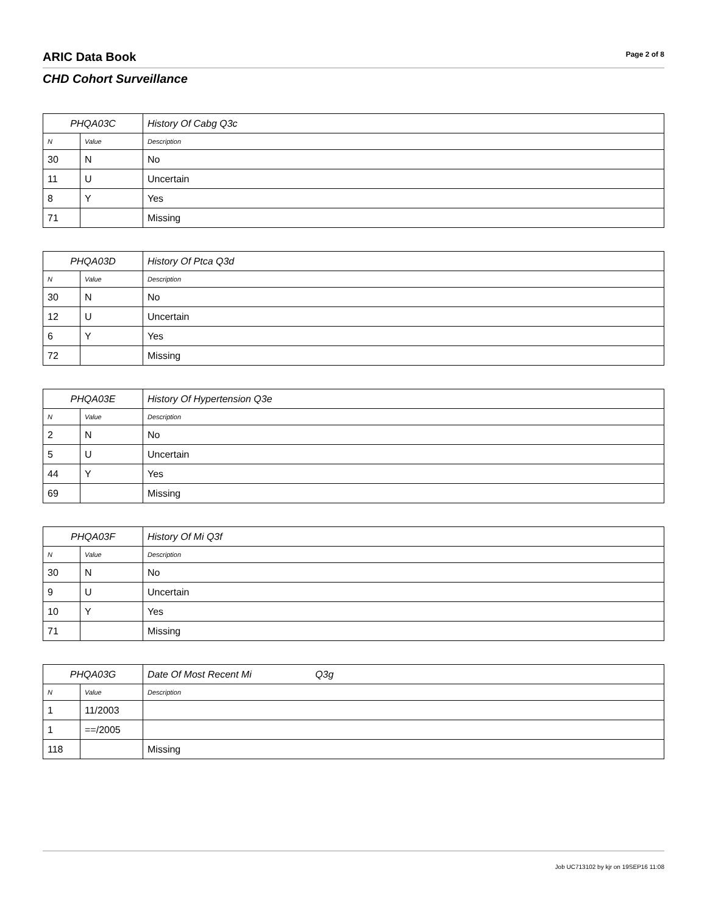ARIC Data Book
Page 2 of 8
CHD Cohort Surveillance
| PHQA03C | | History Of Cabg Q3c |
| --- | --- | --- |
| N | Value | Description |
| 30 | N | No |
| 11 | U | Uncertain |
| 8 | Y | Yes |
| 71 | | Missing |
| PHQA03D | | History Of Ptca Q3d |
| --- | --- | --- |
| N | Value | Description |
| 30 | N | No |
| 12 | U | Uncertain |
| 6 | Y | Yes |
| 72 | | Missing |
| PHQA03E | | History Of Hypertension Q3e |
| --- | --- | --- |
| N | Value | Description |
| 2 | N | No |
| 5 | U | Uncertain |
| 44 | Y | Yes |
| 69 | | Missing |
| PHQA03F | | History Of Mi Q3f |
| --- | --- | --- |
| N | Value | Description |
| 30 | N | No |
| 9 | U | Uncertain |
| 10 | Y | Yes |
| 71 | | Missing |
| PHQA03G | | Date Of Most Recent Mi Q3g |
| --- | --- | --- |
| N | Value | Description |
| 1 | 11/2003 | |
| 1 | ==/2005 | |
| 118 | | Missing |
Job UC713102 by kjr on 19SEP16 11:08